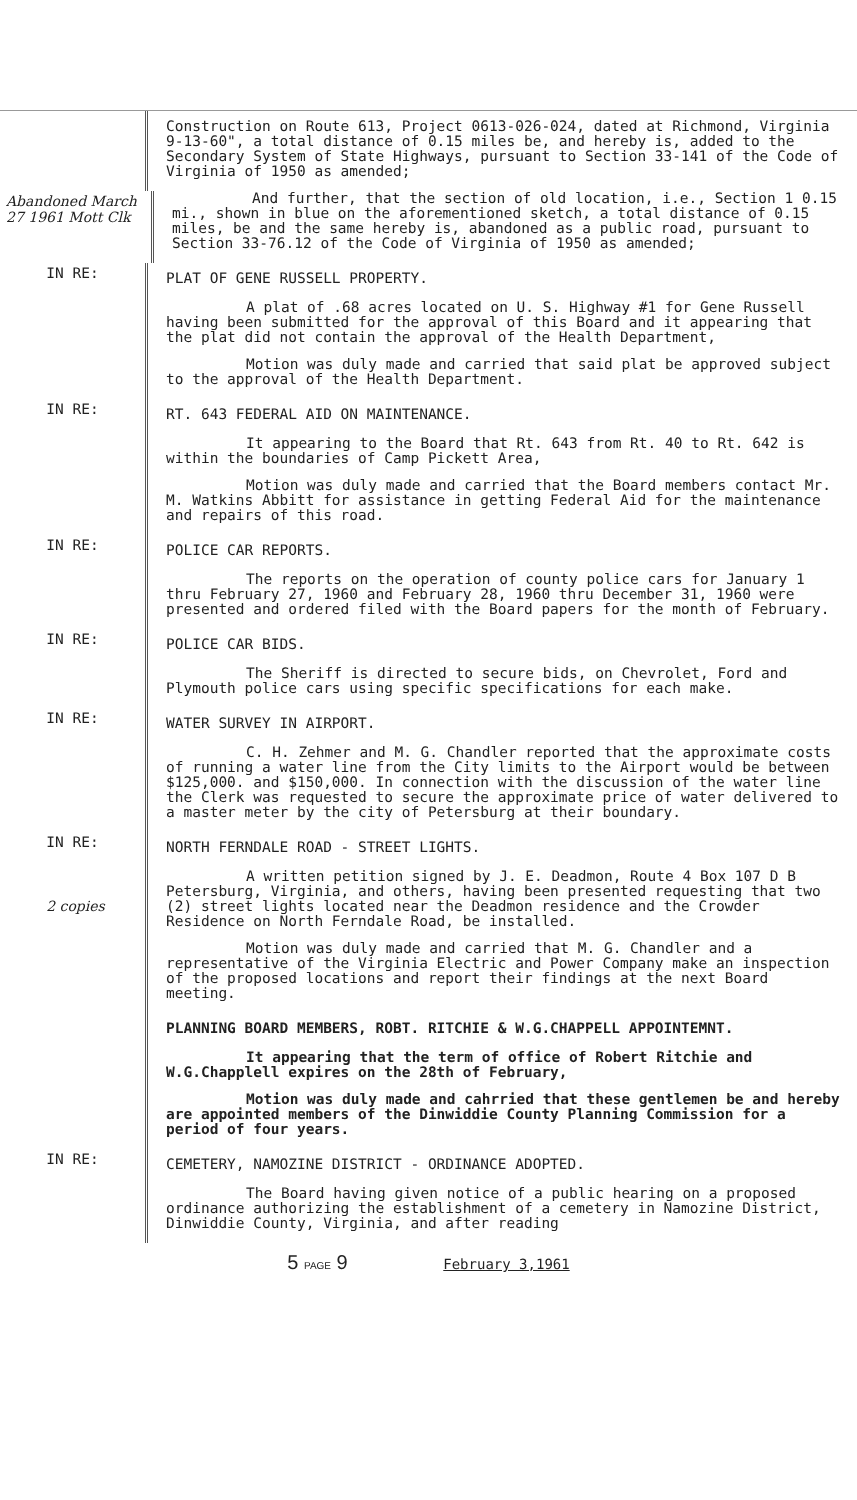Construction on Route 613, Project 0613-026-024, dated at Richmond, Virginia 9-13-60", a total distance of 0.15 miles be, and hereby is, added to the Secondary System of State Highways, pursuant to Section 33-141 of the Code of Virginia of 1950 as amended;
Abandoned March 27 1961 Mott Clk
And further, that the section of old location, i.e., Section 1 0.15 mi., shown in blue on the aforementioned sketch, a total distance of 0.15 miles, be and the same hereby is, abandoned as a public road, pursuant to Section 33-76.12 of the Code of Virginia of 1950 as amended;
IN RE:
PLAT OF GENE RUSSELL PROPERTY.
A plat of .68 acres located on U. S. Highway #1 for Gene Russell having been submitted for the approval of this Board and it appearing that the plat did not contain the approval of the Health Department,
Motion was duly made and carried that said plat be approved subject to the approval of the Health Department.
IN RE:
RT. 643 FEDERAL AID ON MAINTENANCE.
It appearing to the Board that Rt. 643 from Rt. 40 to Rt. 642 is within the boundaries of Camp Pickett Area,
Motion was duly made and carried that the Board members contact Mr. M. Watkins Abbitt for assistance in getting Federal Aid for the maintenance and repairs of this road.
IN RE:
POLICE CAR REPORTS.
The reports on the operation of county police cars for January 1 thru February 27, 1960 and February 28, 1960 thru December 31, 1960 were presented and ordered filed with the Board papers for the month of February.
IN RE:
POLICE CAR BIDS.
The Sheriff is directed to secure bids, on Chevrolet, Ford and Plymouth police cars using specific specifications for each make.
IN RE:
WATER SURVEY IN AIRPORT.
C. H. Zehmer and M. G. Chandler reported that the approximate costs of running a water line from the City limits to the Airport would be between $125,000. and $150,000. In connection with the discussion of the water line the Clerk was requested to secure the approximate price of water delivered to a master meter by the city of Petersburg at their boundary.
IN RE:
2 copies
NORTH FERNDALE ROAD - STREET LIGHTS.
A written petition signed by J. E. Deadmon, Route 4 Box 107 D B Petersburg, Virginia, and others, having been presented requesting that two (2) street lights located near the Deadmon residence and the Crowder Residence on North Ferndale Road, be installed.
Motion was duly made and carried that M. G. Chandler and a representative of the Virginia Electric and Power Company make an inspection of the proposed locations and report their findings at the next Board meeting.
PLANNING BOARD MEMBERS, ROBT. RITCHIE & W.G.CHAPPELL APPOINTEMNT.
It appearing that the term of office of Robert Ritchie and W.G.Chapplell expires on the 28th of February,
Motion was duly made and cahrried that these gentlemen be and hereby are appointed members of the Dinwiddie County Planning Commission for a period of four years.
IN RE:
CEMETERY, NAMOZINE DISTRICT - ORDINANCE ADOPTED.
The Board having given notice of a public hearing on a proposed ordinance authorizing the establishment of a cemetery in Namozine District, Dinwiddie County, Virginia, and after reading
5 PAGE 9 February 3,1961